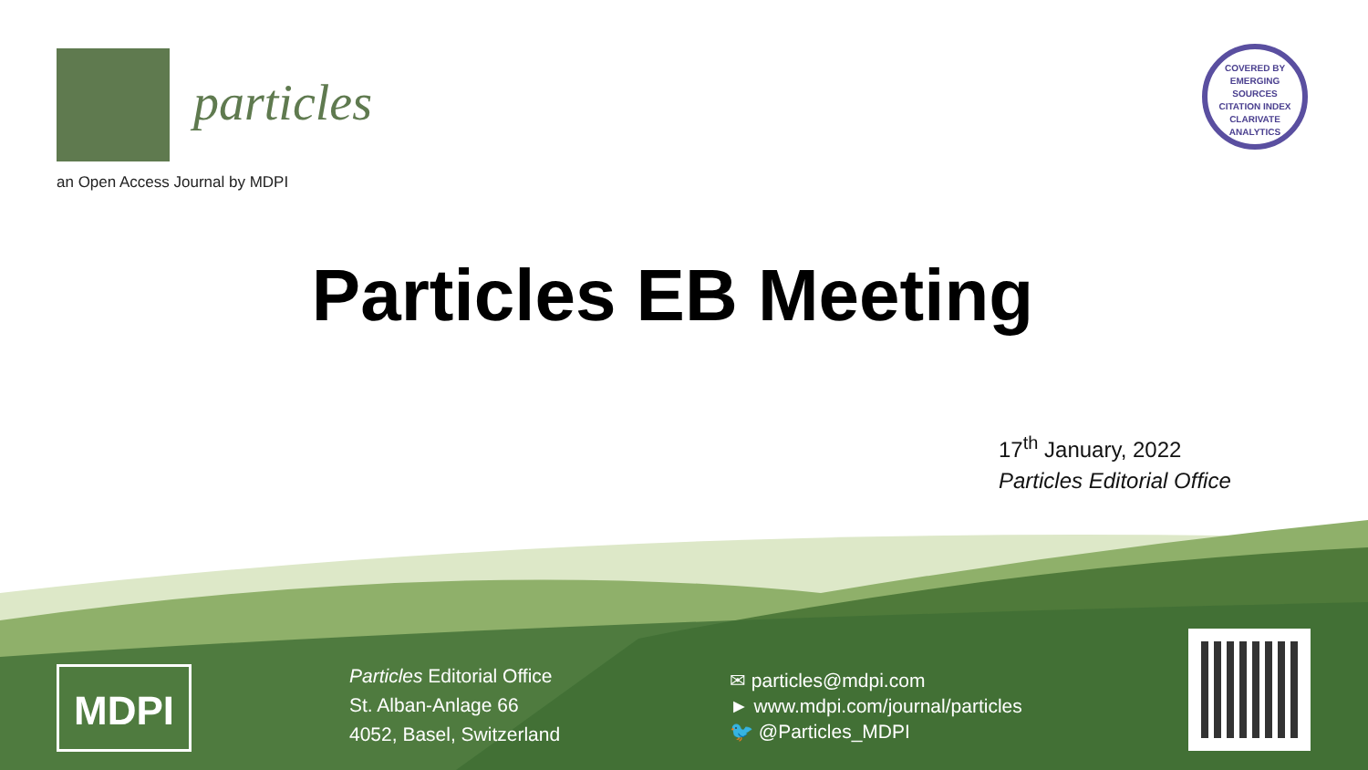particles
an Open Access Journal by MDPI
COVERED BY
EMERGING
SOURCES
CITATION INDEX
CLARIVATE ANALYTICS
Particles EB Meeting
17<sup>th</sup> January, 2022
Particles Editorial Office
MDPI
Particles Editorial Office
St. Alban-Anlage 66
4052, Basel, Switzerland
✉ particles@mdpi.com
► www.mdpi.com/journal/particles
🐦 @Particles_MDPI